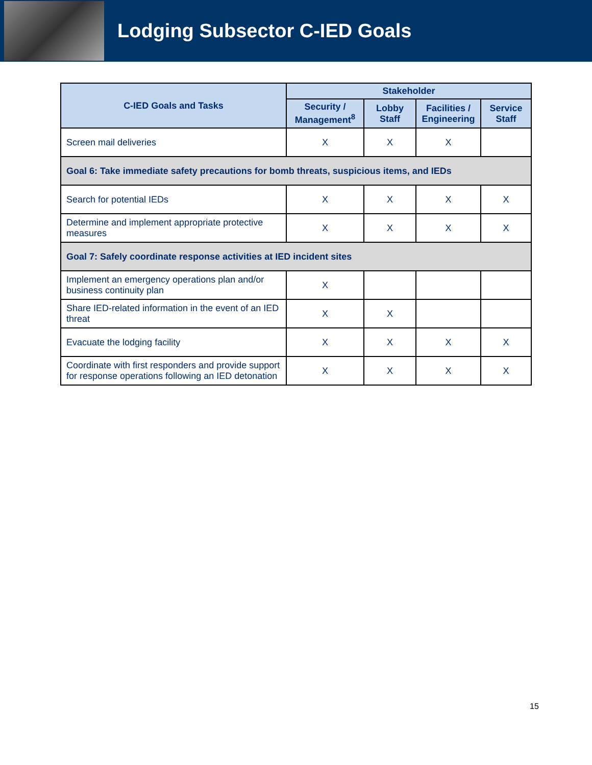Lodging Subsector C-IED Goals
| C-IED Goals and Tasks | Stakeholder | | | |
| --- | --- | --- | --- | --- |
| | Security / Management<sup>8</sup> | Lobby Staff | Facilities / Engineering | Service Staff |
| Screen mail deliveries | X | X | X | |
| Goal 6: Take immediate safety precautions for bomb threats, suspicious items, and IEDs | | | | |
| Search for potential IEDs | X | X | X | X |
| Determine and implement appropriate protective measures | X | X | X | X |
| Goal 7: Safely coordinate response activities at IED incident sites | | | | |
| Implement an emergency operations plan and/or business continuity plan | X | | | |
| Share IED-related information in the event of an IED threat | X | X | | |
| Evacuate the lodging facility | X | X | X | X |
| Coordinate with first responders and provide support for response operations following an IED detonation | X | X | X | X |
15